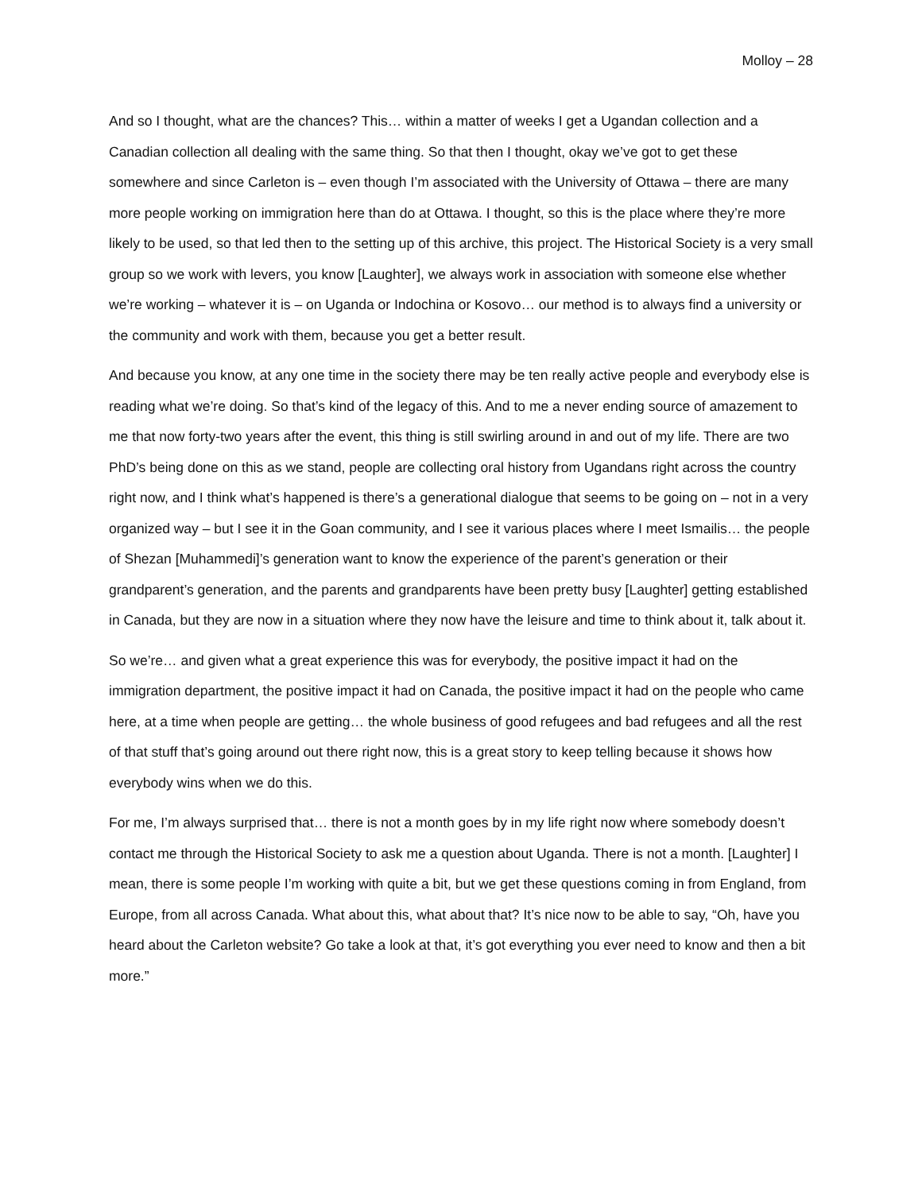Molloy – 28
And so I thought, what are the chances? This… within a matter of weeks I get a Ugandan collection and a Canadian collection all dealing with the same thing. So that then I thought, okay we’ve got to get these somewhere and since Carleton is – even though I’m associated with the University of Ottawa – there are many more people working on immigration here than do at Ottawa. I thought, so this is the place where they’re more likely to be used, so that led then to the setting up of this archive, this project. The Historical Society is a very small group so we work with levers, you know [Laughter], we always work in association with someone else whether we’re working – whatever it is – on Uganda or Indochina or Kosovo… our method is to always find a university or the community and work with them, because you get a better result.
And because you know, at any one time in the society there may be ten really active people and everybody else is reading what we’re doing. So that’s kind of the legacy of this. And to me a never ending source of amazement to me that now forty-two years after the event, this thing is still swirling around in and out of my life. There are two PhD’s being done on this as we stand, people are collecting oral history from Ugandans right across the country right now, and I think what’s happened is there’s a generational dialogue that seems to be going on – not in a very organized way – but I see it in the Goan community, and I see it various places where I meet Ismailis… the people of Shezan [Muhammedi]’s generation want to know the experience of the parent’s generation or their grandparent’s generation, and the parents and grandparents have been pretty busy [Laughter] getting established in Canada, but they are now in a situation where they now have the leisure and time to think about it, talk about it.
So we’re… and given what a great experience this was for everybody, the positive impact it had on the immigration department, the positive impact it had on Canada, the positive impact it had on the people who came here, at a time when people are getting… the whole business of good refugees and bad refugees and all the rest of that stuff that’s going around out there right now, this is a great story to keep telling because it shows how everybody wins when we do this.
For me, I’m always surprised that… there is not a month goes by in my life right now where somebody doesn’t contact me through the Historical Society to ask me a question about Uganda. There is not a month. [Laughter] I mean, there is some people I’m working with quite a bit, but we get these questions coming in from England, from Europe, from all across Canada. What about this, what about that? It’s nice now to be able to say, “Oh, have you heard about the Carleton website? Go take a look at that, it’s got everything you ever need to know and then a bit more.”